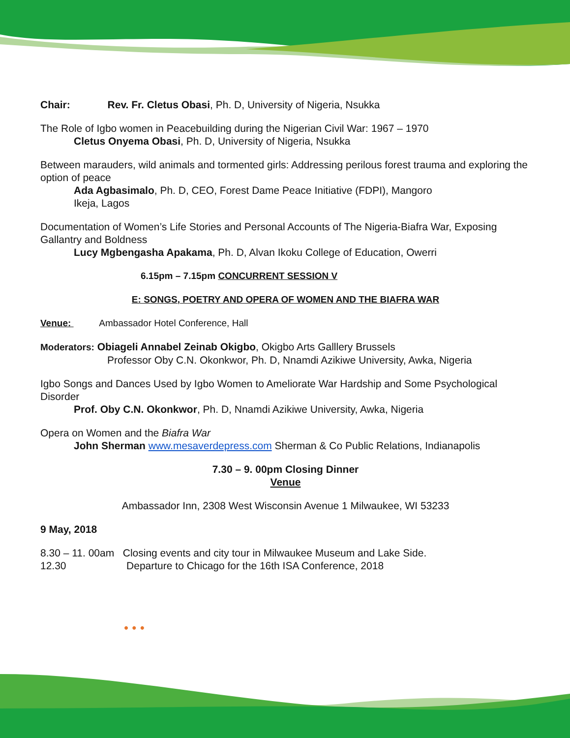Chair: Rev. Fr. Cletus Obasi, Ph. D, University of Nigeria, Nsukka
The Role of Igbo women in Peacebuilding during the Nigerian Civil War: 1967 – 1970
Cletus Onyema Obasi, Ph. D, University of Nigeria, Nsukka
Between marauders, wild animals and tormented girls: Addressing perilous forest trauma and exploring the option of peace
Ada Agbasimalo, Ph. D, CEO, Forest Dame Peace Initiative (FDPI), Mangoro
Ikeja, Lagos
Documentation of Women’s Life Stories and Personal Accounts of The Nigeria-Biafra War, Exposing Gallantry and Boldness
Lucy Mgbengasha Apakama, Ph. D, Alvan Ikoku College of Education, Owerri
6.15pm – 7.15pm CONCURRENT SESSION V
E: SONGS, POETRY AND OPERA OF WOMEN AND THE BIAFRA WAR
Venue: Ambassador Hotel Conference, Hall
Moderators: Obiageli Annabel Zeinab Okigbo, Okigbo Arts Galllery Brussels
Professor Oby C.N. Okonkwor, Ph. D, Nnamdi Azikiwe University, Awka, Nigeria
Igbo Songs and Dances Used by Igbo Women to Ameliorate War Hardship and Some Psychological Disorder
Prof. Oby C.N. Okonkwor, Ph. D, Nnamdi Azikiwe University, Awka, Nigeria
Opera on Women and the Biafra War
John Sherman www.mesaverdepress.com Sherman & Co Public Relations, Indianapolis
7.30 – 9. 00pm Closing Dinner
Venue
Ambassador Inn, 2308 West Wisconsin Avenue 1 Milwaukee, WI 53233
9 May, 2018
8.30 – 11. 00am Closing events and city tour in Milwaukee Museum and Lake Side.
12.30 Departure to Chicago for the 16th ISA Conference, 2018
• • •